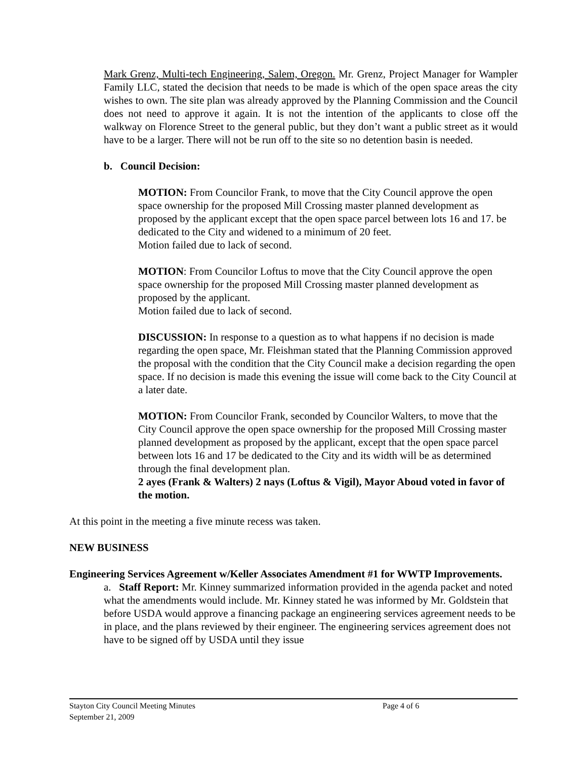Mark Grenz, Multi-tech Engineering, Salem, Oregon. Mr. Grenz, Project Manager for Wampler Family LLC, stated the decision that needs to be made is which of the open space areas the city wishes to own. The site plan was already approved by the Planning Commission and the Council does not need to approve it again. It is not the intention of the applicants to close off the walkway on Florence Street to the general public, but they don’t want a public street as it would have to be a larger. There will not be run off to the site so no detention basin is needed.
b. Council Decision:
MOTION: From Councilor Frank, to move that the City Council approve the open space ownership for the proposed Mill Crossing master planned development as proposed by the applicant except that the open space parcel between lots 16 and 17. be dedicated to the City and widened to a minimum of 20 feet.
Motion failed due to lack of second.
MOTION: From Councilor Loftus to move that the City Council approve the open space ownership for the proposed Mill Crossing master planned development as proposed by the applicant.
Motion failed due to lack of second.
DISCUSSION: In response to a question as to what happens if no decision is made regarding the open space, Mr. Fleishman stated that the Planning Commission approved the proposal with the condition that the City Council make a decision regarding the open space. If no decision is made this evening the issue will come back to the City Council at a later date.
MOTION: From Councilor Frank, seconded by Councilor Walters, to move that the City Council approve the open space ownership for the proposed Mill Crossing master planned development as proposed by the applicant, except that the open space parcel between lots 16 and 17 be dedicated to the City and its width will be as determined through the final development plan.
2 ayes (Frank & Walters) 2 nays (Loftus & Vigil), Mayor Aboud voted in favor of the motion.
At this point in the meeting a five minute recess was taken.
NEW BUSINESS
Engineering Services Agreement w/Keller Associates Amendment #1 for WWTP Improvements.
a. Staff Report: Mr. Kinney summarized information provided in the agenda packet and noted what the amendments would include. Mr. Kinney stated he was informed by Mr. Goldstein that before USDA would approve a financing package an engineering services agreement needs to be in place, and the plans reviewed by their engineer. The engineering services agreement does not have to be signed off by USDA until they issue
Stayton City Council Meeting Minutes Page 4 of 6
September 21, 2009